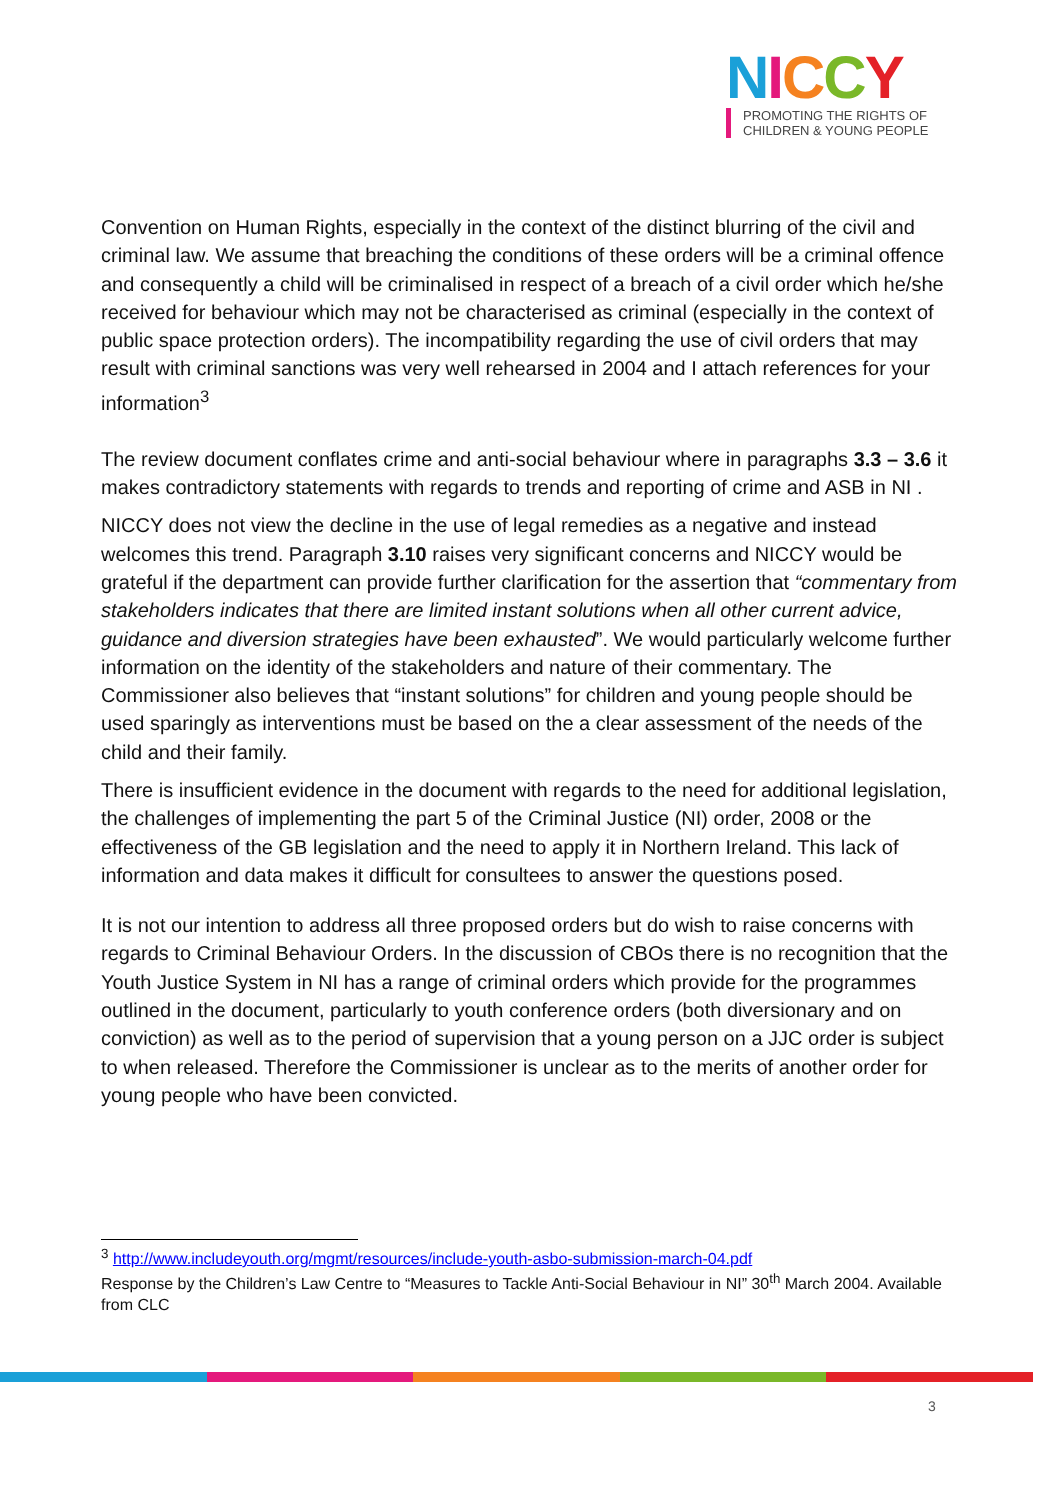NICCY
PROMOTING THE RIGHTS OF
CHILDREN & YOUNG PEOPLE
Convention on Human Rights, especially in the context of the distinct blurring of the civil and criminal law. We assume that breaching the conditions of these orders will be a criminal offence and consequently a child will be criminalised in respect of a breach of a civil order which he/she received for behaviour which may not be characterised as criminal (especially in the context of public space protection orders). The incompatibility regarding the use of civil orders that may result with criminal sanctions was very well rehearsed in 2004 and I attach references for your information<sup>3</sup>
The review document conflates crime and anti-social behaviour where in paragraphs 3.3 – 3.6 it makes contradictory statements with regards to trends and reporting of crime and ASB in NI .
NICCY does not view the decline in the use of legal remedies as a negative and instead welcomes this trend. Paragraph 3.10 raises very significant concerns and NICCY would be grateful if the department can provide further clarification for the assertion that “commentary from stakeholders indicates that there are limited instant solutions when all other current advice, guidance and diversion strategies have been exhausted”. We would particularly welcome further information on the identity of the stakeholders and nature of their commentary. The Commissioner also believes that “instant solutions” for children and young people should be used sparingly as interventions must be based on the a clear assessment of the needs of the child and their family.
There is insufficient evidence in the document with regards to the need for additional legislation, the challenges of implementing the part 5 of the Criminal Justice (NI) order, 2008 or the effectiveness of the GB legislation and the need to apply it in Northern Ireland. This lack of information and data makes it difficult for consultees to answer the questions posed.
It is not our intention to address all three proposed orders but do wish to raise concerns with regards to Criminal Behaviour Orders. In the discussion of CBOs there is no recognition that the Youth Justice System in NI has a range of criminal orders which provide for the programmes outlined in the document, particularly to youth conference orders (both diversionary and on conviction) as well as to the period of supervision that a young person on a JJC order is subject to when released. Therefore the Commissioner is unclear as to the merits of another order for young people who have been convicted.
<sup>3</sup> http://www.includeyouth.org/mgmt/resources/include-youth-asbo-submission-march-04.pdf
Response by the Children’s Law Centre to “Measures to Tackle Anti-Social Behaviour in NI” 30<sup>th</sup> March 2004. Available from CLC
3